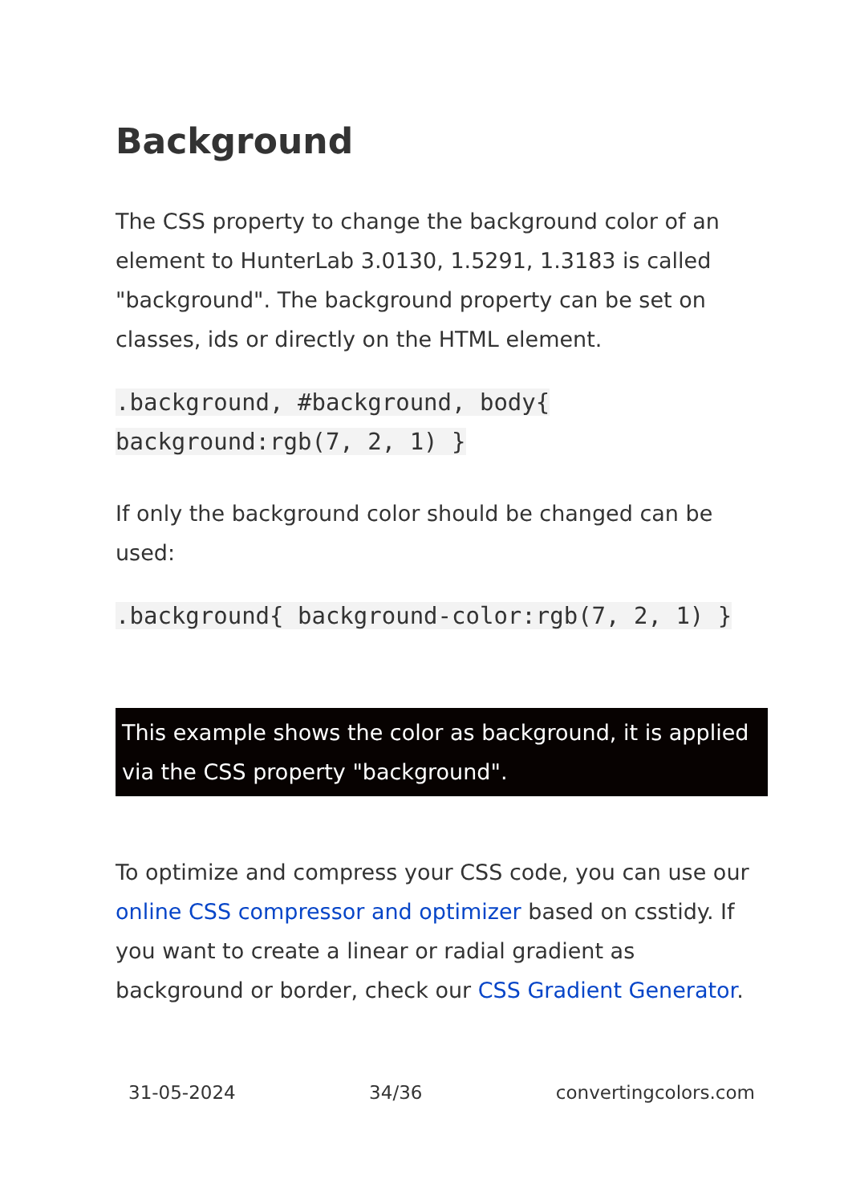Background
The CSS property to change the background color of an element to HunterLab 3.0130, 1.5291, 1.3183 is called "background". The background property can be set on classes, ids or directly on the HTML element.
.background, #background, body{ background:rgb(7, 2, 1) }
If only the background color should be changed can be used:
.background{ background-color:rgb(7, 2, 1) }
This example shows the color as background, it is applied via the CSS property "background".
To optimize and compress your CSS code, you can use our online CSS compressor and optimizer based on csstidy. If you want to create a linear or radial gradient as background or border, check our CSS Gradient Generator.
31-05-2024 34/36 convertingcolors.com